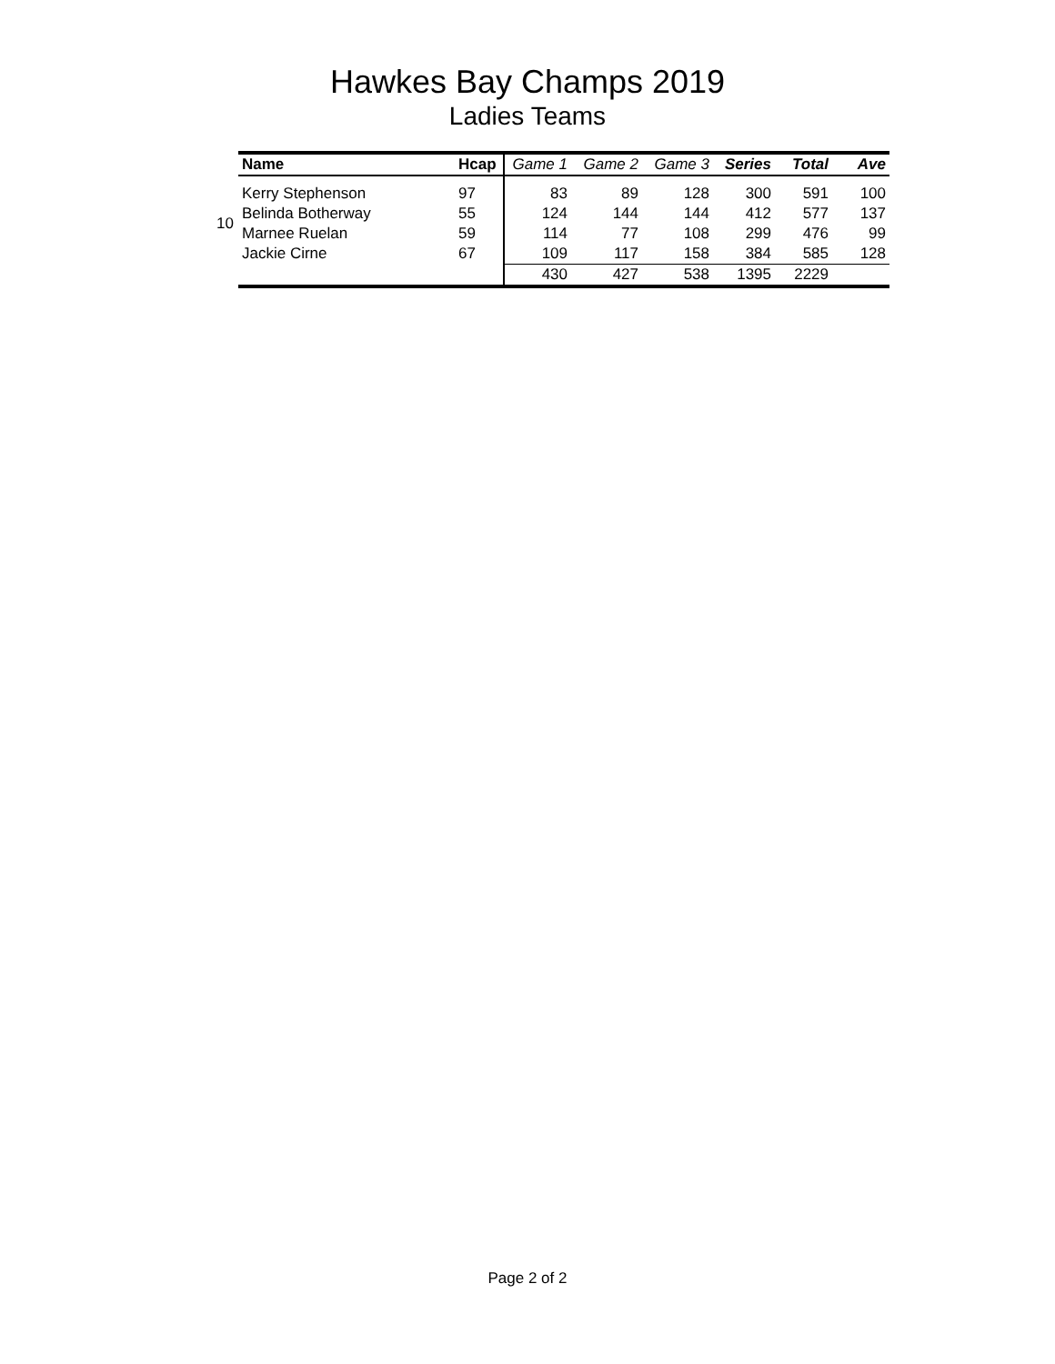Hawkes Bay Champs 2019
Ladies Teams
10
| Name | Hcap | Game 1 | Game 2 | Game 3 | Series | Total | Ave |
| --- | --- | --- | --- | --- | --- | --- | --- |
| Kerry Stephenson | 97 | 83 | 89 | 128 | 300 | 591 | 100 |
| Belinda Botherway | 55 | 124 | 144 | 144 | 412 | 577 | 137 |
| Marnee Ruelan | 59 | 114 | 77 | 108 | 299 | 476 | 99 |
| Jackie Cirne | 67 | 109 | 117 | 158 | 384 | 585 | 128 |
| | | 430 | 427 | 538 | 1395 | 2229 | |
Page 2 of 2